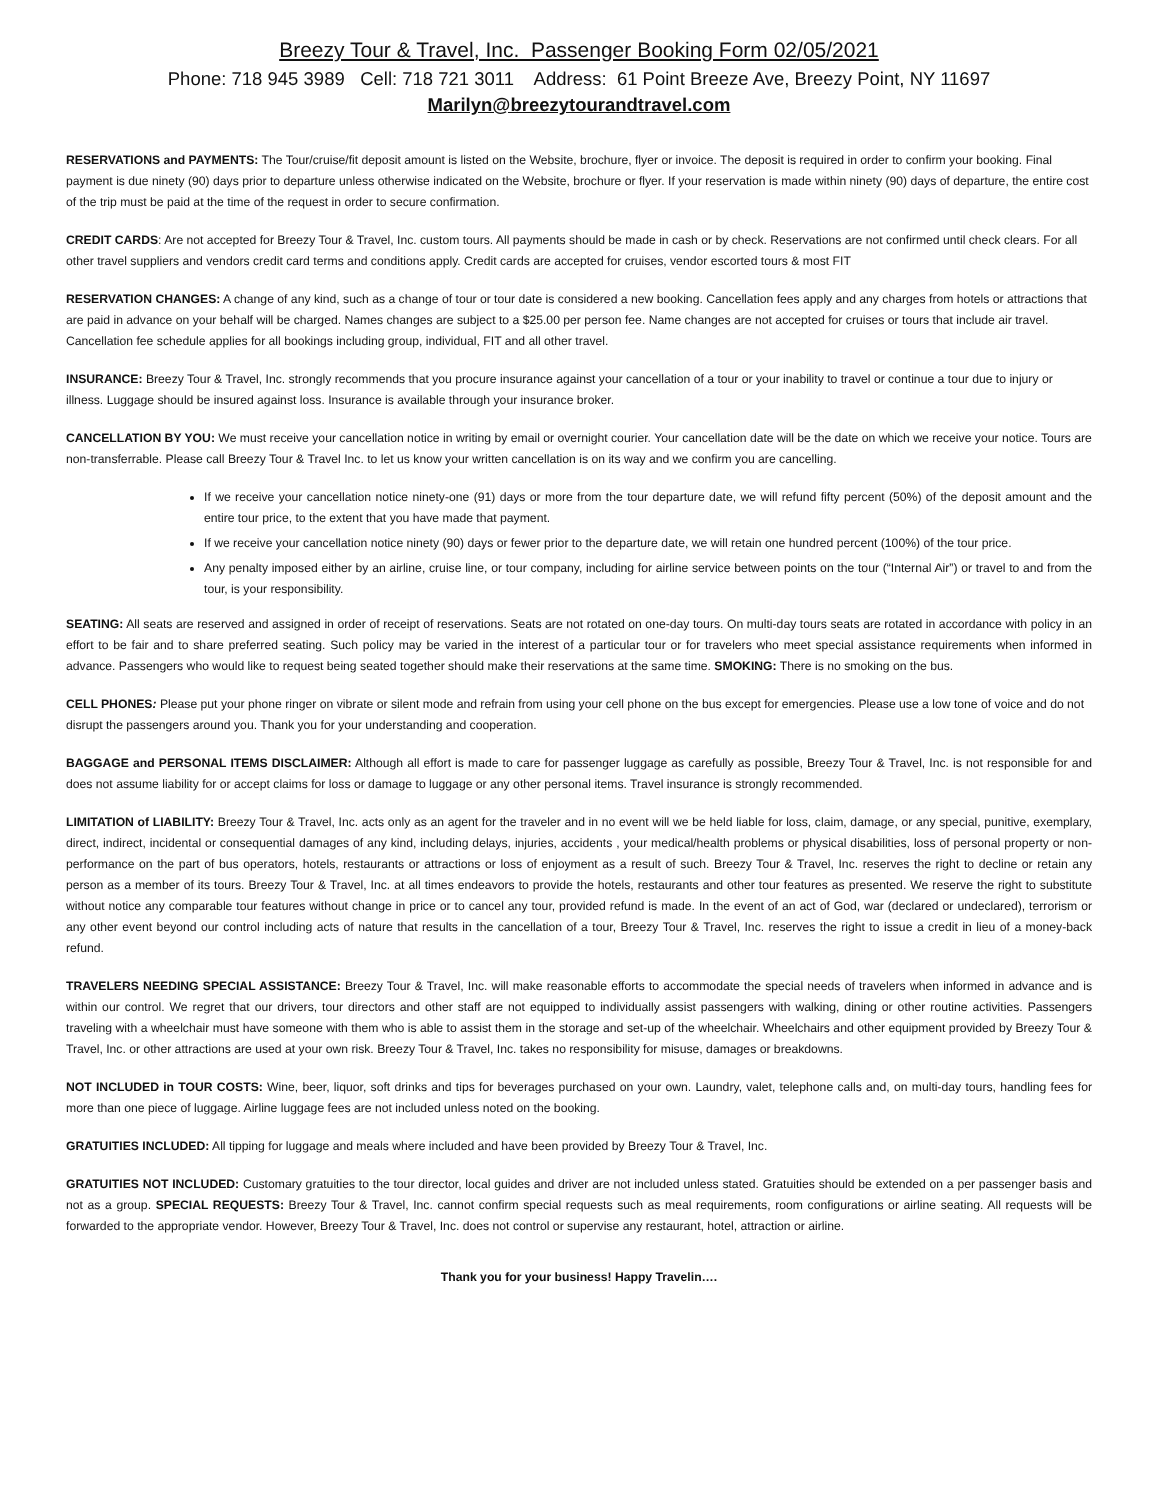Breezy Tour & Travel, Inc. Passenger Booking Form 02/05/2021
Phone: 718 945 3989 Cell: 718 721 3011 Address: 61 Point Breeze Ave, Breezy Point, NY 11697
Marilyn@breezytourandtravel.com
RESERVATIONS and PAYMENTS: The Tour/cruise/fit deposit amount is listed on the Website, brochure, flyer or invoice. The deposit is required in order to confirm your booking. Final payment is due ninety (90) days prior to departure unless otherwise indicated on the Website, brochure or flyer. If your reservation is made within ninety (90) days of departure, the entire cost of the trip must be paid at the time of the request in order to secure confirmation.
CREDIT CARDS: Are not accepted for Breezy Tour & Travel, Inc. custom tours. All payments should be made in cash or by check. Reservations are not confirmed until check clears. For all other travel suppliers and vendors credit card terms and conditions apply. Credit cards are accepted for cruises, vendor escorted tours & most FIT
RESERVATION CHANGES: A change of any kind, such as a change of tour or tour date is considered a new booking. Cancellation fees apply and any charges from hotels or attractions that are paid in advance on your behalf will be charged. Names changes are subject to a $25.00 per person fee. Name changes are not accepted for cruises or tours that include air travel. Cancellation fee schedule applies for all bookings including group, individual, FIT and all other travel.
INSURANCE: Breezy Tour & Travel, Inc. strongly recommends that you procure insurance against your cancellation of a tour or your inability to travel or continue a tour due to injury or illness. Luggage should be insured against loss. Insurance is available through your insurance broker.
CANCELLATION BY YOU: We must receive your cancellation notice in writing by email or overnight courier. Your cancellation date will be the date on which we receive your notice. Tours are non-transferrable. Please call Breezy Tour & Travel Inc. to let us know your written cancellation is on its way and we confirm you are cancelling.
If we receive your cancellation notice ninety-one (91) days or more from the tour departure date, we will refund fifty percent (50%) of the deposit amount and the entire tour price, to the extent that you have made that payment.
If we receive your cancellation notice ninety (90) days or fewer prior to the departure date, we will retain one hundred percent (100%) of the tour price.
Any penalty imposed either by an airline, cruise line, or tour company, including for airline service between points on the tour (“Internal Air”) or travel to and from the tour, is your responsibility.
SEATING: All seats are reserved and assigned in order of receipt of reservations. Seats are not rotated on one-day tours. On multi-day tours seats are rotated in accordance with policy in an effort to be fair and to share preferred seating. Such policy may be varied in the interest of a particular tour or for travelers who meet special assistance requirements when informed in advance. Passengers who would like to request being seated together should make their reservations at the same time. SMOKING: There is no smoking on the bus.
CELL PHONES: Please put your phone ringer on vibrate or silent mode and refrain from using your cell phone on the bus except for emergencies. Please use a low tone of voice and do not disrupt the passengers around you. Thank you for your understanding and cooperation.
BAGGAGE and PERSONAL ITEMS DISCLAIMER: Although all effort is made to care for passenger luggage as carefully as possible, Breezy Tour & Travel, Inc. is not responsible for and does not assume liability for or accept claims for loss or damage to luggage or any other personal items. Travel insurance is strongly recommended.
LIMITATION of LIABILITY: Breezy Tour & Travel, Inc. acts only as an agent for the traveler and in no event will we be held liable for loss, claim, damage, or any special, punitive, exemplary, direct, indirect, incidental or consequential damages of any kind, including delays, injuries, accidents , your medical/health problems or physical disabilities, loss of personal property or non-performance on the part of bus operators, hotels, restaurants or attractions or loss of enjoyment as a result of such. Breezy Tour & Travel, Inc. reserves the right to decline or retain any person as a member of its tours. Breezy Tour & Travel, Inc. at all times endeavors to provide the hotels, restaurants and other tour features as presented. We reserve the right to substitute without notice any comparable tour features without change in price or to cancel any tour, provided refund is made. In the event of an act of God, war (declared or undeclared), terrorism or any other event beyond our control including acts of nature that results in the cancellation of a tour, Breezy Tour & Travel, Inc. reserves the right to issue a credit in lieu of a money-back refund.
TRAVELERS NEEDING SPECIAL ASSISTANCE: Breezy Tour & Travel, Inc. will make reasonable efforts to accommodate the special needs of travelers when informed in advance and is within our control. We regret that our drivers, tour directors and other staff are not equipped to individually assist passengers with walking, dining or other routine activities. Passengers traveling with a wheelchair must have someone with them who is able to assist them in the storage and set-up of the wheelchair. Wheelchairs and other equipment provided by Breezy Tour & Travel, Inc. or other attractions are used at your own risk. Breezy Tour & Travel, Inc. takes no responsibility for misuse, damages or breakdowns.
NOT INCLUDED in TOUR COSTS: Wine, beer, liquor, soft drinks and tips for beverages purchased on your own. Laundry, valet, telephone calls and, on multi-day tours, handling fees for more than one piece of luggage. Airline luggage fees are not included unless noted on the booking.
GRATUITIES INCLUDED: All tipping for luggage and meals where included and have been provided by Breezy Tour & Travel, Inc.
GRATUITIES NOT INCLUDED: Customary gratuities to the tour director, local guides and driver are not included unless stated. Gratuities should be extended on a per passenger basis and not as a group. SPECIAL REQUESTS: Breezy Tour & Travel, Inc. cannot confirm special requests such as meal requirements, room configurations or airline seating. All requests will be forwarded to the appropriate vendor. However, Breezy Tour & Travel, Inc. does not control or supervise any restaurant, hotel, attraction or airline.
Thank you for your business! Happy Travelin….